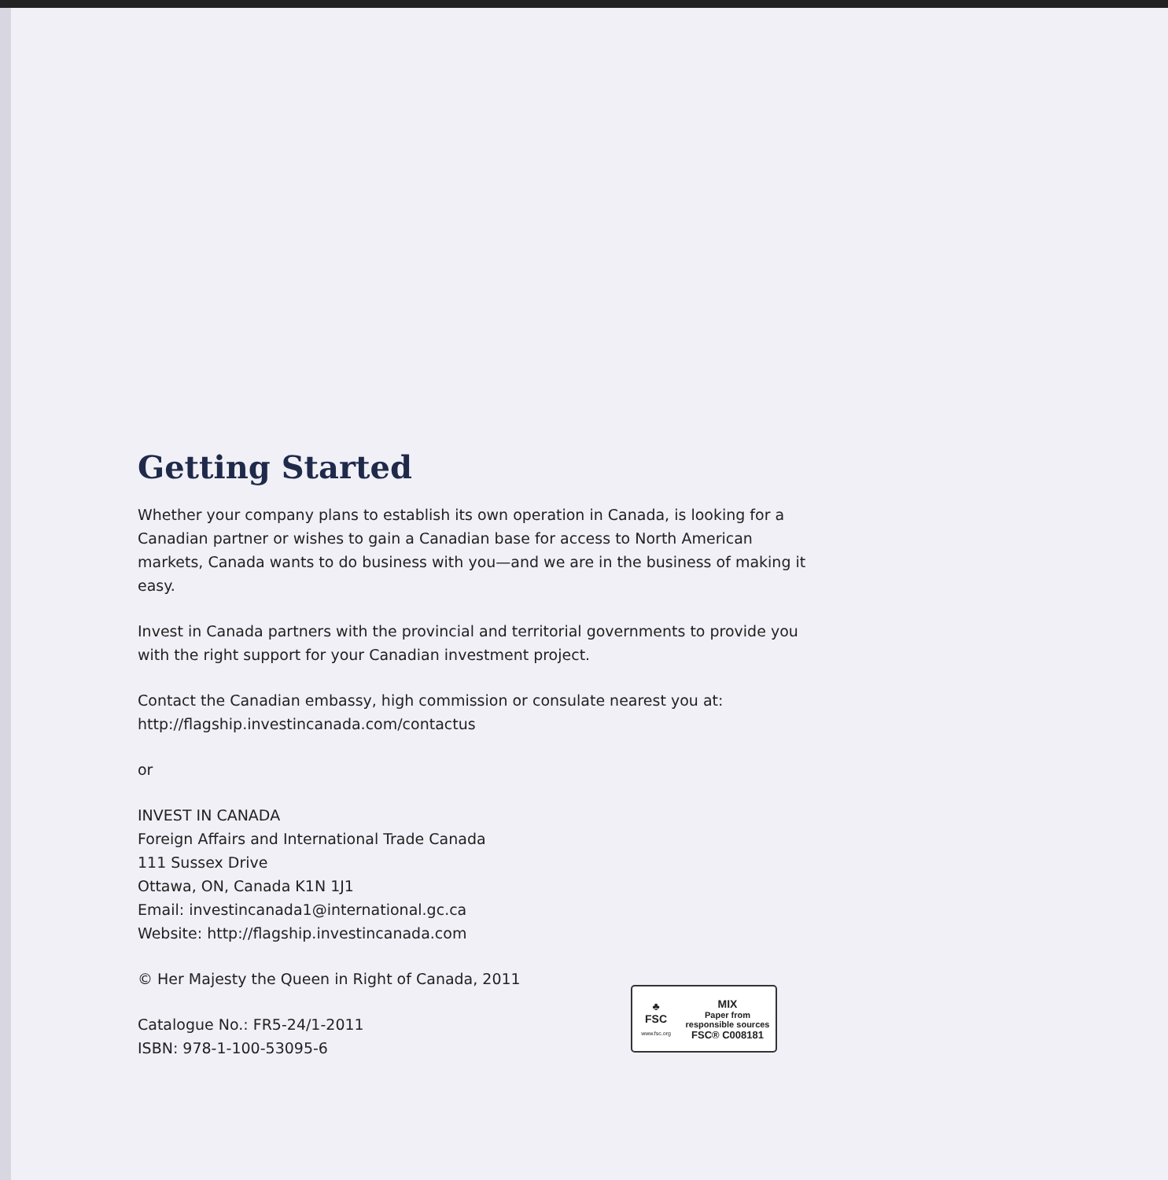Getting Started
Whether your company plans to establish its own operation in Canada, is looking for a Canadian partner or wishes to gain a Canadian base for access to North American markets, Canada wants to do business with you—and we are in the business of making it easy.
Invest in Canada partners with the provincial and territorial governments to provide you with the right support for your Canadian investment project.
Contact the Canadian embassy, high commission or consulate nearest you at:
http://flagship.investincanada.com/contactus
or
INVEST IN CANADA
Foreign Affairs and International Trade Canada
111 Sussex Drive
Ottawa, ON, Canada K1N 1J1
Email: investincanada1@international.gc.ca
Website: http://flagship.investincanada.com
© Her Majesty the Queen in Right of Canada, 2011
Catalogue No.: FR5-24/1-2011
ISBN: 978-1-100-53095-6
♣
FSC
www.fsc.org
MIX
Paper from
responsible sources
FSC® C008181